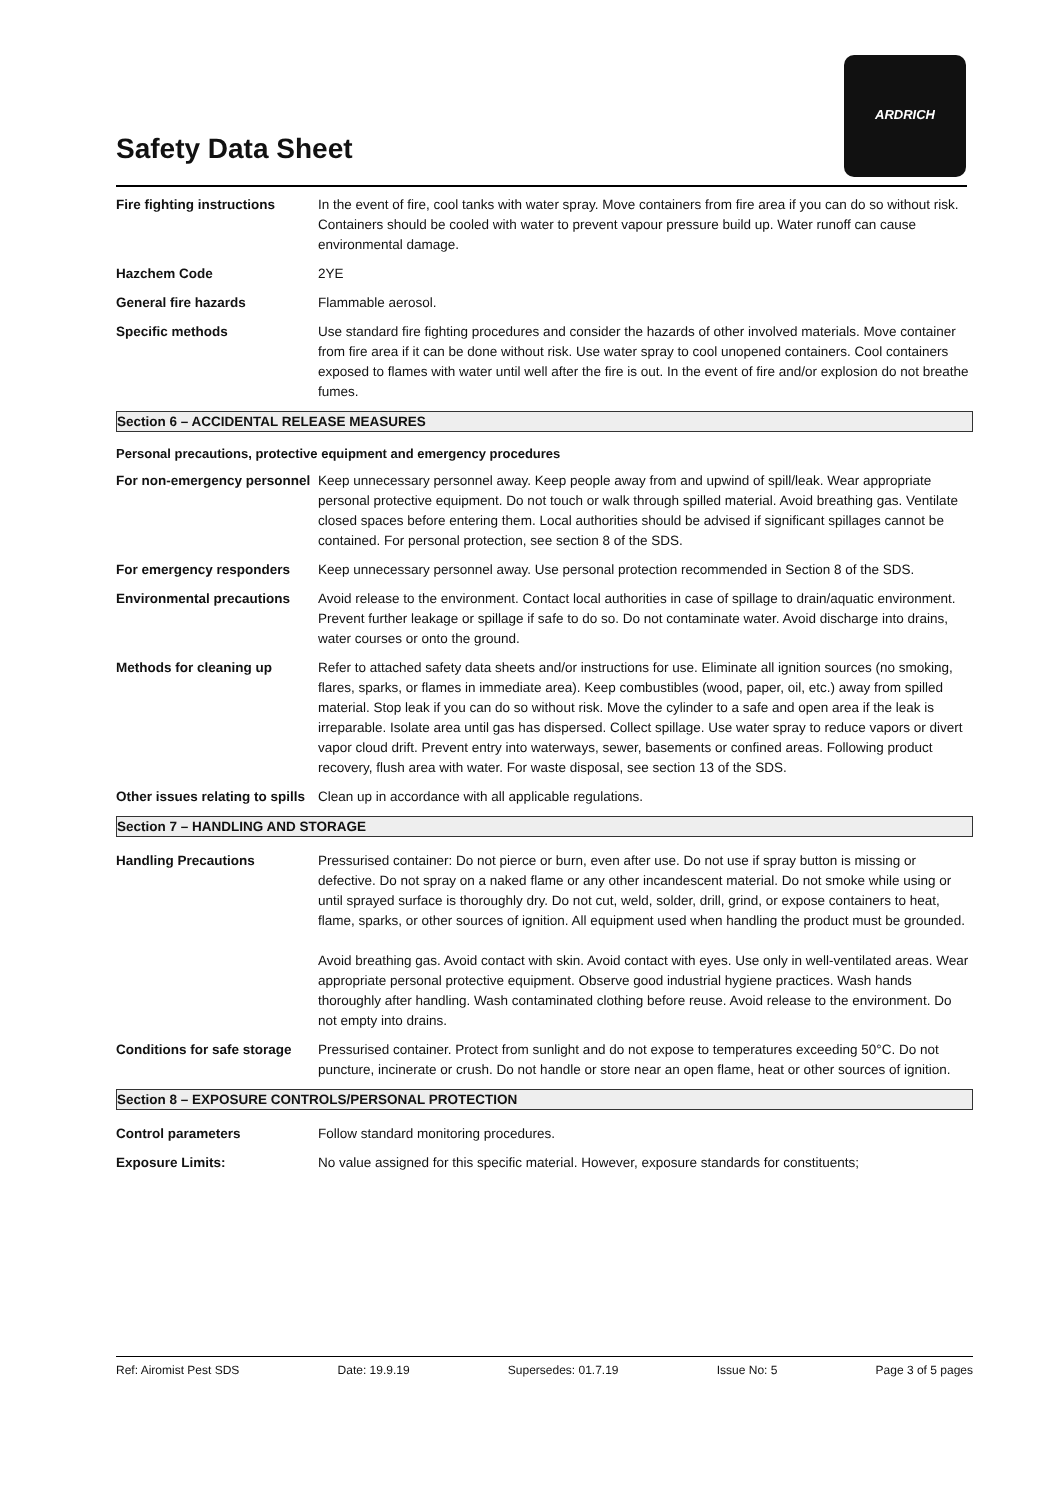Safety Data Sheet
ARDRICH
Fire fighting instructions
In the event of fire, cool tanks with water spray. Move containers from fire area if you can do so without risk. Containers should be cooled with water to prevent vapour pressure build up. Water runoff can cause environmental damage.
Hazchem Code 2YE
General fire hazards Flammable aerosol.
Specific methods Use standard fire fighting procedures and consider the hazards of other involved materials. Move container from fire area if it can be done without risk. Use water spray to cool unopened containers. Cool containers exposed to flames with water until well after the fire is out. In the event of fire and/or explosion do not breathe fumes.
Section 6 – ACCIDENTAL RELEASE MEASURES
Personal precautions, protective equipment and emergency procedures
For non-emergency personnel
Keep unnecessary personnel away. Keep people away from and upwind of spill/leak. Wear appropriate personal protective equipment. Do not touch or walk through spilled material. Avoid breathing gas. Ventilate closed spaces before entering them. Local authorities should be advised if significant spillages cannot be contained. For personal protection, see section 8 of the SDS.
For emergency responders Keep unnecessary personnel away. Use personal protection recommended in Section 8 of the SDS.
Environmental precautions
Avoid release to the environment. Contact local authorities in case of spillage to drain/aquatic environment. Prevent further leakage or spillage if safe to do so. Do not contaminate water. Avoid discharge into drains, water courses or onto the ground.
Methods for cleaning up Refer to attached safety data sheets and/or instructions for use. Eliminate all ignition sources (no smoking, flares, sparks, or flames in immediate area). Keep combustibles (wood, paper, oil, etc.) away from spilled material. Stop leak if you can do so without risk. Move the cylinder to a safe and open area if the leak is irreparable. Isolate area until gas has dispersed. Collect spillage. Use water spray to reduce vapors or divert vapor cloud drift. Prevent entry into waterways, sewer, basements or confined areas. Following product recovery, flush area with water. For waste disposal, see section 13 of the SDS.
Other issues relating to spills
Clean up in accordance with all applicable regulations.
Section 7 – HANDLING AND STORAGE
Handling Precautions Pressurised container: Do not pierce or burn, even after use. Do not use if spray button is missing or defective. Do not spray on a naked flame or any other incandescent material. Do not smoke while using or until sprayed surface is thoroughly dry. Do not cut, weld, solder, drill, grind, or expose containers to heat, flame, sparks, or other sources of ignition. All equipment used when handling the product must be grounded.
Avoid breathing gas. Avoid contact with skin. Avoid contact with eyes. Use only in well-ventilated areas. Wear appropriate personal protective equipment. Observe good industrial hygiene practices. Wash hands thoroughly after handling. Wash contaminated clothing before reuse. Avoid release to the environment. Do not empty into drains.
Conditions for safe storage
Pressurised container. Protect from sunlight and do not expose to temperatures exceeding 50°C. Do not puncture, incinerate or crush. Do not handle or store near an open flame, heat or other sources of ignition.
Section 8 – EXPOSURE CONTROLS/PERSONAL PROTECTION
Control parameters Follow standard monitoring procedures.
Exposure Limits: No value assigned for this specific material. However, exposure standards for constituents;
Ref: Airomist Pest SDS Date: 19.9.19 Supersedes: 01.7.19 Issue No: 5 Page 3 of 5 pages